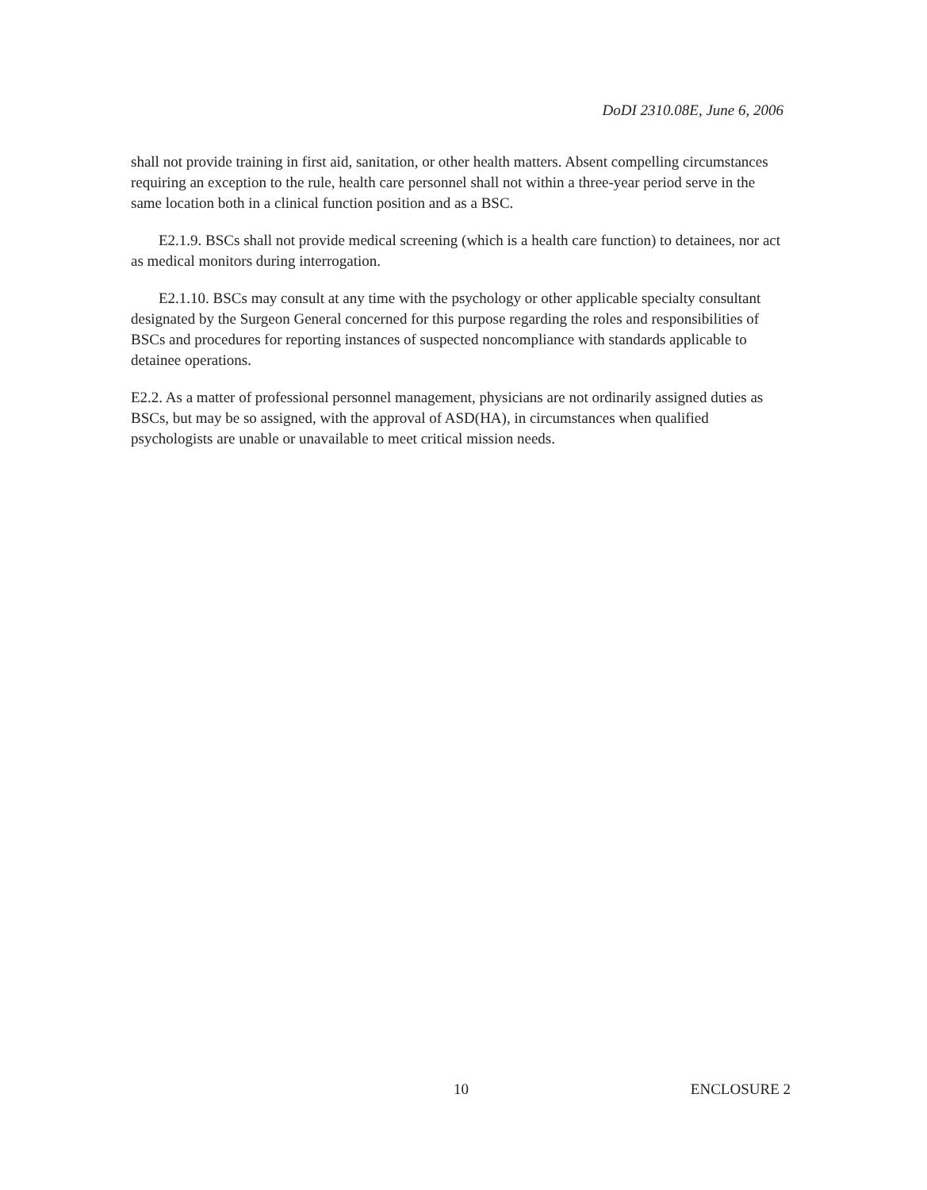DoDI 2310.08E, June 6, 2006
shall not provide training in first aid, sanitation, or other health matters. Absent compelling circumstances requiring an exception to the rule, health care personnel shall not within a three-year period serve in the same location both in a clinical function position and as a BSC.
E2.1.9. BSCs shall not provide medical screening (which is a health care function) to detainees, nor act as medical monitors during interrogation.
E2.1.10. BSCs may consult at any time with the psychology or other applicable specialty consultant designated by the Surgeon General concerned for this purpose regarding the roles and responsibilities of BSCs and procedures for reporting instances of suspected noncompliance with standards applicable to detainee operations.
E2.2. As a matter of professional personnel management, physicians are not ordinarily assigned duties as BSCs, but may be so assigned, with the approval of ASD(HA), in circumstances when qualified psychologists are unable or unavailable to meet critical mission needs.
10 ENCLOSURE 2